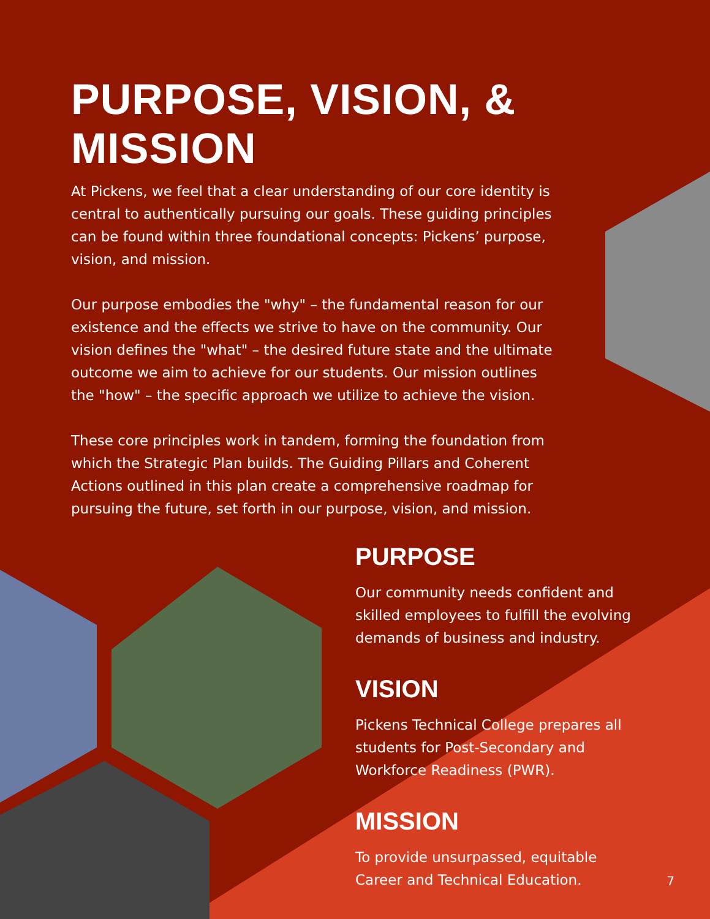PURPOSE, VISION, & MISSION
At Pickens, we feel that a clear understanding of our core identity is central to authentically pursuing our goals. These guiding principles can be found within three foundational concepts: Pickens’ purpose, vision, and mission.
Our purpose embodies the "why" – the fundamental reason for our existence and the effects we strive to have on the community. Our vision defines the "what" – the desired future state and the ultimate outcome we aim to achieve for our students. Our mission outlines the "how" – the specific approach we utilize to achieve the vision.
These core principles work in tandem, forming the foundation from which the Strategic Plan builds. The Guiding Pillars and Coherent Actions outlined in this plan create a comprehensive roadmap for pursuing the future, set forth in our purpose, vision, and mission.
PURPOSE
Our community needs confident and skilled employees to fulfill the evolving demands of business and industry.
VISION
Pickens Technical College prepares all students for Post-Secondary and Workforce Readiness (PWR).
MISSION
To provide unsurpassed, equitable Career and Technical Education.
7